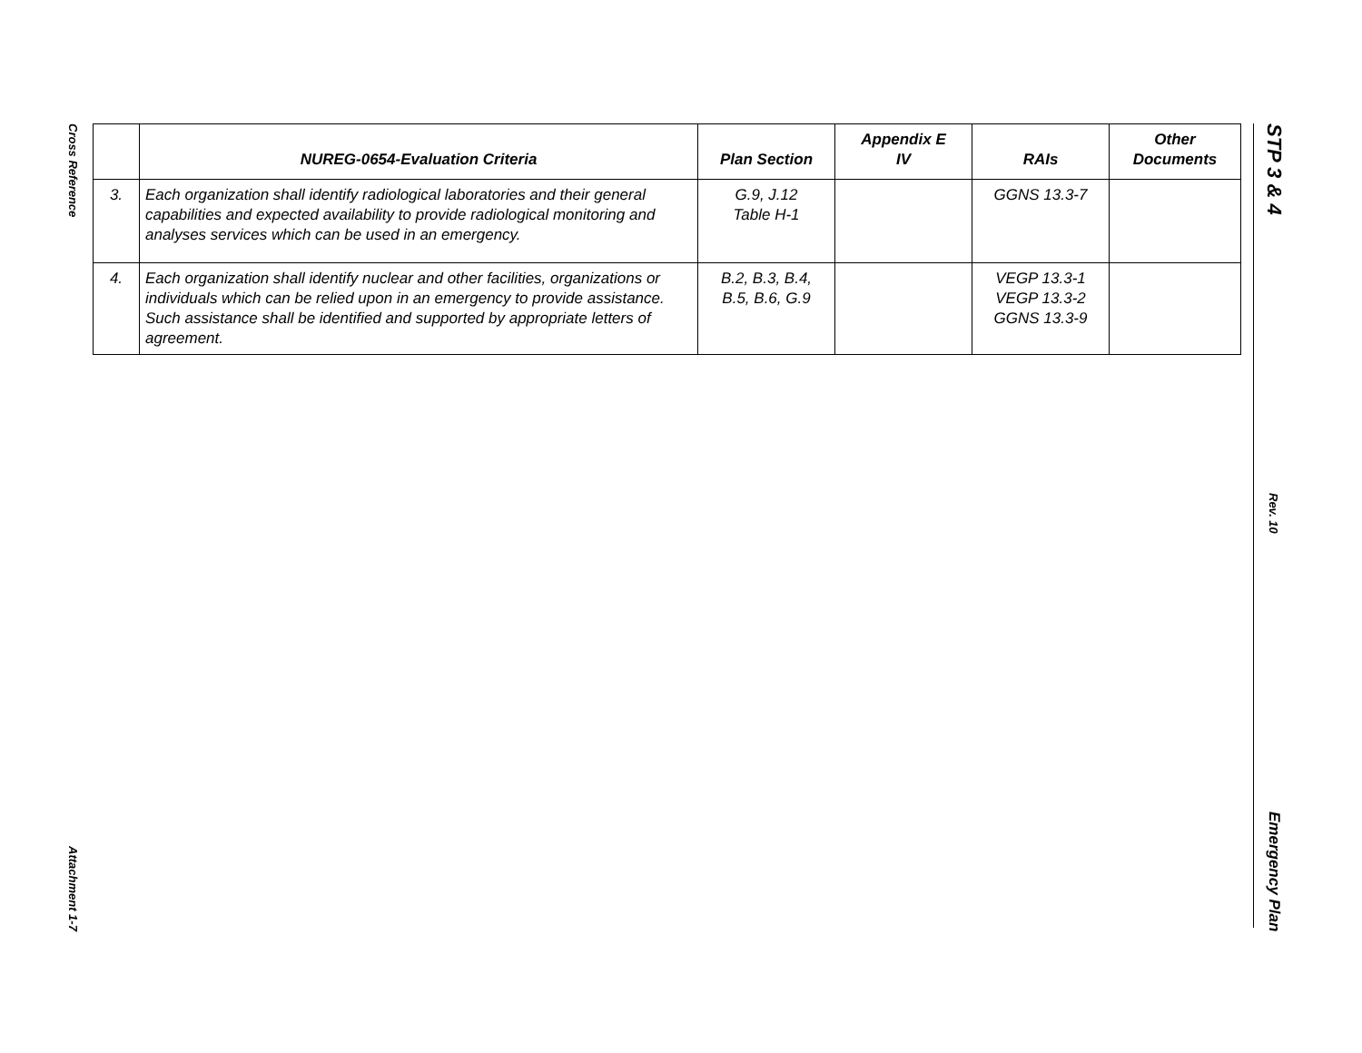Cross Reference
Attachment 1-7
STP 3 & 4
Rev. 10
Emergency Plan
| | NUREG-0654-Evaluation Criteria | Plan Section | Appendix E IV | RAIs | Other Documents |
| --- | --- | --- | --- | --- | --- |
| 3. | Each organization shall identify radiological laboratories and their general capabilities and expected availability to provide radiological monitoring and analyses services which can be used in an emergency. | G.9, J.12 Table H-1 | | GGNS 13.3-7 | |
| 4. | Each organization shall identify nuclear and other facilities, organizations or individuals which can be relied upon in an emergency to provide assistance. Such assistance shall be identified and supported by appropriate letters of agreement. | B.2, B.3, B.4, B.5, B.6, G.9 | | VEGP 13.3-1 VEGP 13.3-2 GGNS 13.3-9 | |